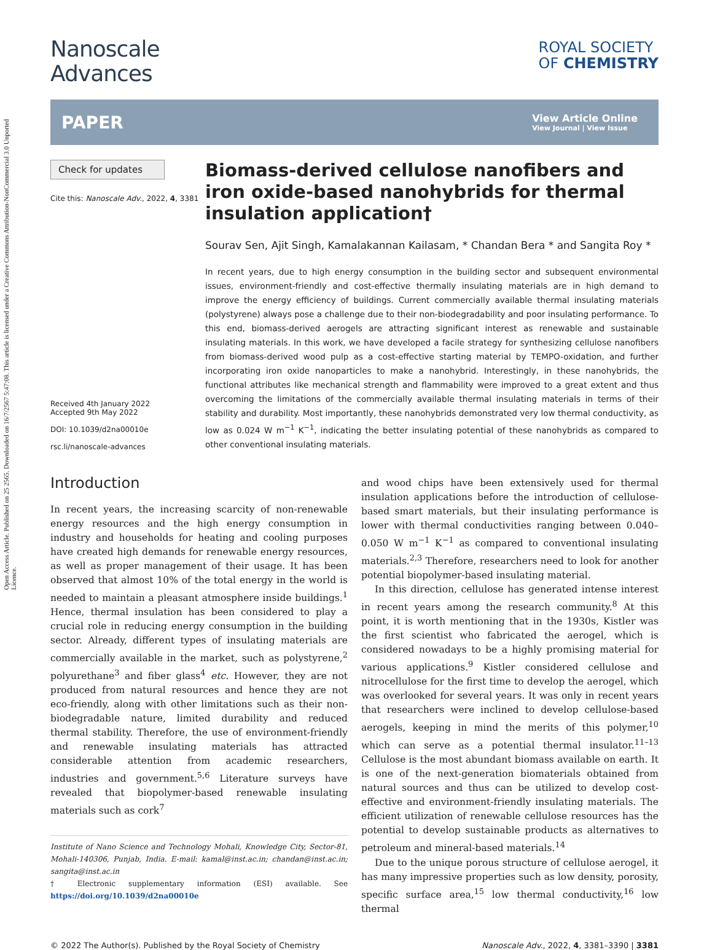Open Access Article. Published on 25 2565. Downloaded on 16/7/2567 5:47:08. This article is licensed under a Creative Commons Attribution-NonCommercial 3.0 Unported Licence.
Nanoscale
Advances
ROYAL SOCIETY
OF CHEMISTRY
PAPER View Article Online
View Journal | View Issue
Check for updates
Cite this: Nanoscale Adv., 2022, 4, 3381
Received 4th January 2022
Accepted 9th May 2022
DOI: 10.1039/d2na00010e
rsc.li/nanoscale-advances
Biomass-derived cellulose nanofibers and iron oxide-based nanohybrids for thermal insulation application†
Sourav Sen, Ajit Singh, Kamalakannan Kailasam, * Chandan Bera * and Sangita Roy *
In recent years, due to high energy consumption in the building sector and subsequent environmental issues, environment-friendly and cost-effective thermally insulating materials are in high demand to improve the energy efficiency of buildings. Current commercially available thermal insulating materials (polystyrene) always pose a challenge due to their non-biodegradability and poor insulating performance. To this end, biomass-derived aerogels are attracting significant interest as renewable and sustainable insulating materials. In this work, we have developed a facile strategy for synthesizing cellulose nanofibers from biomass-derived wood pulp as a cost-effective starting material by TEMPO-oxidation, and further incorporating iron oxide nanoparticles to make a nanohybrid. Interestingly, in these nanohybrids, the functional attributes like mechanical strength and flammability were improved to a great extent and thus overcoming the limitations of the commercially available thermal insulating materials in terms of their stability and durability. Most importantly, these nanohybrids demonstrated very low thermal conductivity, as low as 0.024 W m<sup>−1</sup> K<sup>−1</sup>, indicating the better insulating potential of these nanohybrids as compared to other conventional insulating materials.
Introduction
In recent years, the increasing scarcity of non-renewable energy resources and the high energy consumption in industry and households for heating and cooling purposes have created high demands for renewable energy resources, as well as proper management of their usage. It has been observed that almost 10% of the total energy in the world is needed to maintain a pleasant atmosphere inside buildings.<sup>1</sup> Hence, thermal insulation has been considered to play a crucial role in reducing energy consumption in the building sector. Already, different types of insulating materials are commercially available in the market, such as polystyrene,<sup>2</sup> polyurethane<sup>3</sup> and fiber glass<sup>4</sup> etc. However, they are not produced from natural resources and hence they are not eco-friendly, along with other limitations such as their non-biodegradable nature, limited durability and reduced thermal stability. Therefore, the use of environment-friendly and renewable insulating materials has attracted considerable attention from academic researchers, industries and government.<sup>5,6</sup> Literature surveys have revealed that biopolymer-based renewable insulating materials such as cork<sup>7</sup>
Institute of Nano Science and Technology Mohali, Knowledge City, Sector-81, Mohali-140306, Punjab, India. E-mail: kamal@inst.ac.in; chandan@inst.ac.in; sangita@inst.ac.in
† Electronic supplementary information (ESI) available. See https://doi.org/10.1039/d2na00010e
and wood chips have been extensively used for thermal insulation applications before the introduction of cellulose-based smart materials, but their insulating performance is lower with thermal conductivities ranging between 0.040–0.050 W m<sup>−1</sup> K<sup>−1</sup> as compared to conventional insulating materials.<sup>2,3</sup> Therefore, researchers need to look for another potential biopolymer-based insulating material.
In this direction, cellulose has generated intense interest in recent years among the research community.<sup>8</sup> At this point, it is worth mentioning that in the 1930s, Kistler was the first scientist who fabricated the aerogel, which is considered nowadays to be a highly promising material for various applications.<sup>9</sup> Kistler considered cellulose and nitrocellulose for the first time to develop the aerogel, which was overlooked for several years. It was only in recent years that researchers were inclined to develop cellulose-based aerogels, keeping in mind the merits of this polymer,<sup>10</sup> which can serve as a potential thermal insulator.<sup>11–13</sup> Cellulose is the most abundant biomass available on earth. It is one of the next-generation biomaterials obtained from natural sources and thus can be utilized to develop cost-effective and environment-friendly insulating materials. The efficient utilization of renewable cellulose resources has the potential to develop sustainable products as alternatives to petroleum and mineral-based materials.<sup>14</sup>
Due to the unique porous structure of cellulose aerogel, it has many impressive properties such as low density, porosity, specific surface area,<sup>15</sup> low thermal conductivity,<sup>16</sup> low thermal
© 2022 The Author(s). Published by the Royal Society of Chemistry Nanoscale Adv., 2022, 4, 3381–3390 | 3381